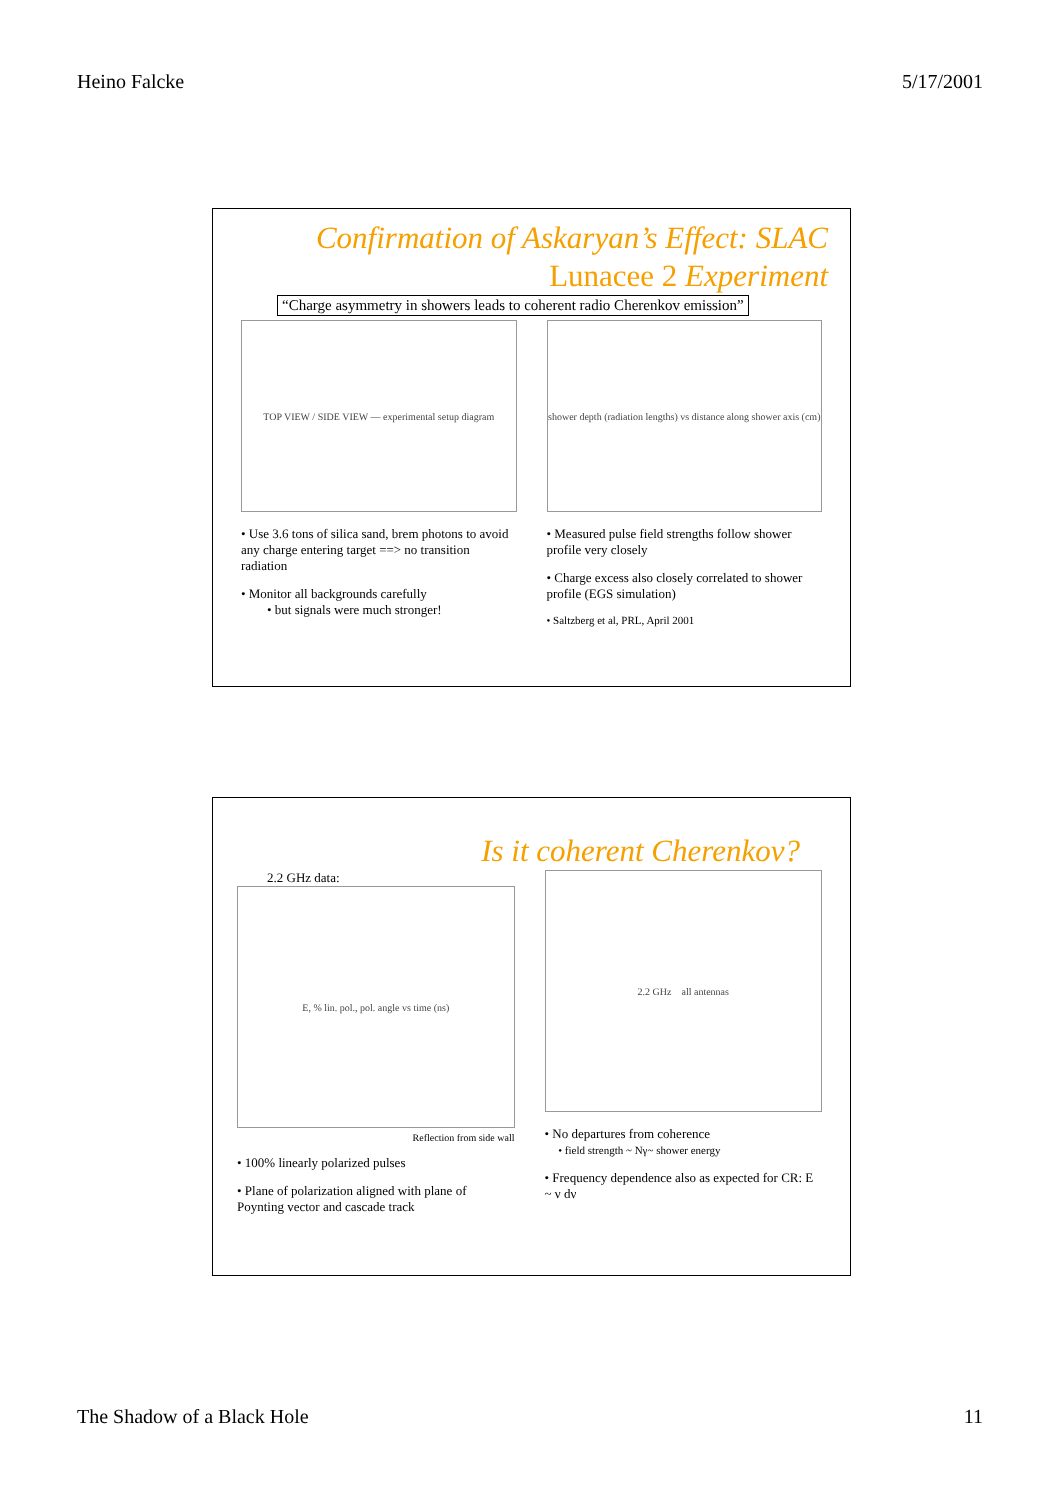Heino Falcke 5/17/2001
Confirmation of Askaryan’s Effect: SLAC
Lunacee 2 Experiment
“Charge asymmetry in showers leads to coherent radio Cherenkov emission”
TOP VIEW / SIDE VIEW — experimental setup diagram
• Use 3.6 tons of silica sand, brem photons to avoid any charge entering target ==> no transition radiation
• Monitor all backgrounds carefully
• but signals were much stronger!
shower depth (radiation lengths) vs distance along shower axis (cm)
• Measured pulse field strengths follow shower profile very closely
• Charge excess also closely correlated to shower profile (EGS simulation)
• Saltzberg et al, PRL, April 2001
Is it coherent Cherenkov?
2.2 GHz data:
E, % lin. pol., pol. angle vs time (ns)
Reflection from side wall
• 100% linearly polarized pulses
• Plane of polarization aligned with plane of Poynting vector and cascade track
2.2 GHz all antennas
• No departures from coherence
• field strength ~ Nγ~ shower energy
• Frequency dependence also as expected for CR: E ~ ν dν
The Shadow of a Black Hole 11